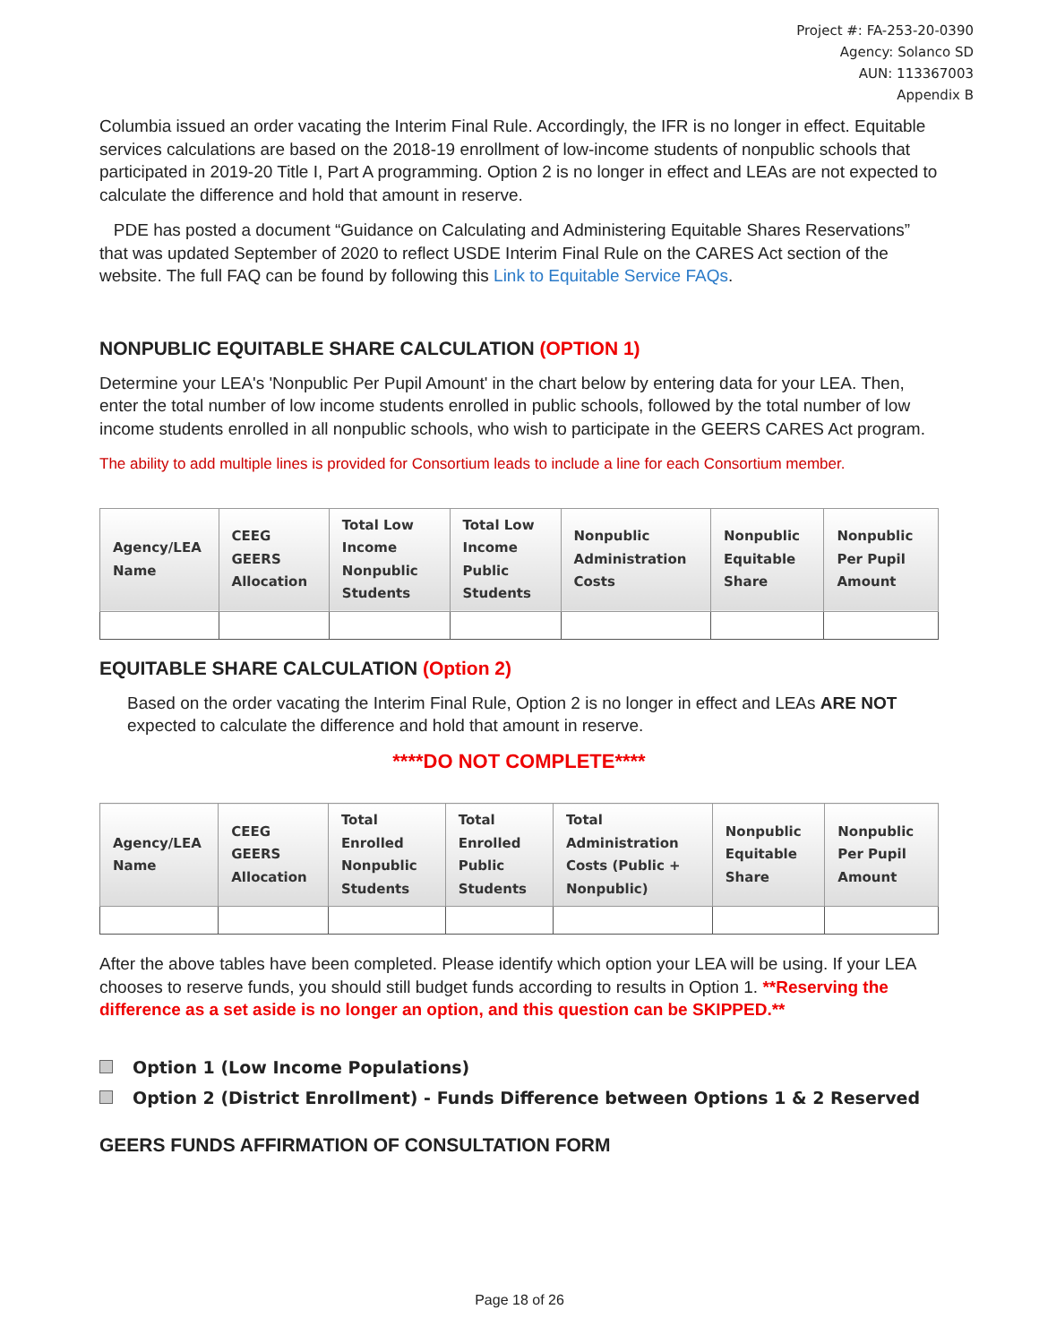Project #: FA-253-20-0390
Agency: Solanco SD
AUN: 113367003
Appendix B
Columbia issued an order vacating the Interim Final Rule. Accordingly, the IFR is no longer in effect. Equitable services calculations are based on the 2018-19 enrollment of low-income students of nonpublic schools that participated in 2019-20 Title I, Part A programming. Option 2 is no longer in effect and LEAs are not expected to calculate the difference and hold that amount in reserve.
PDE has posted a document “Guidance on Calculating and Administering Equitable Shares Reservations” that was updated September of 2020 to reflect USDE Interim Final Rule on the CARES Act section of the website. The full FAQ can be found by following this Link to Equitable Service FAQs.
NONPUBLIC EQUITABLE SHARE CALCULATION (OPTION 1)
Determine your LEA's 'Nonpublic Per Pupil Amount' in the chart below by entering data for your LEA. Then, enter the total number of low income students enrolled in public schools, followed by the total number of low income students enrolled in all nonpublic schools, who wish to participate in the GEERS CARES Act program.
The ability to add multiple lines is provided for Consortium leads to include a line for each Consortium member.
| Agency/LEA Name | CEEG GEERS Allocation | Total Low Income Nonpublic Students | Total Low Income Public Students | Nonpublic Administration Costs | Nonpublic Equitable Share | Nonpublic Per Pupil Amount |
| --- | --- | --- | --- | --- | --- | --- |
EQUITABLE SHARE CALCULATION (Option 2)
Based on the order vacating the Interim Final Rule, Option 2 is no longer in effect and LEAs ARE NOT expected to calculate the difference and hold that amount in reserve.
****DO NOT COMPLETE****
| Agency/LEA Name | CEEG GEERS Allocation | Total Enrolled Nonpublic Students | Total Enrolled Public Students | Total Administration Costs (Public + Nonpublic) | Nonpublic Equitable Share | Nonpublic Per Pupil Amount |
| --- | --- | --- | --- | --- | --- | --- |
After the above tables have been completed. Please identify which option your LEA will be using. If your LEA chooses to reserve funds, you should still budget funds according to results in Option 1. **Reserving the difference as a set aside is no longer an option, and this question can be SKIPPED.**
Option 1 (Low Income Populations)
Option 2 (District Enrollment) - Funds Difference between Options 1 & 2 Reserved
GEERS FUNDS AFFIRMATION OF CONSULTATION FORM
Page 18 of 26